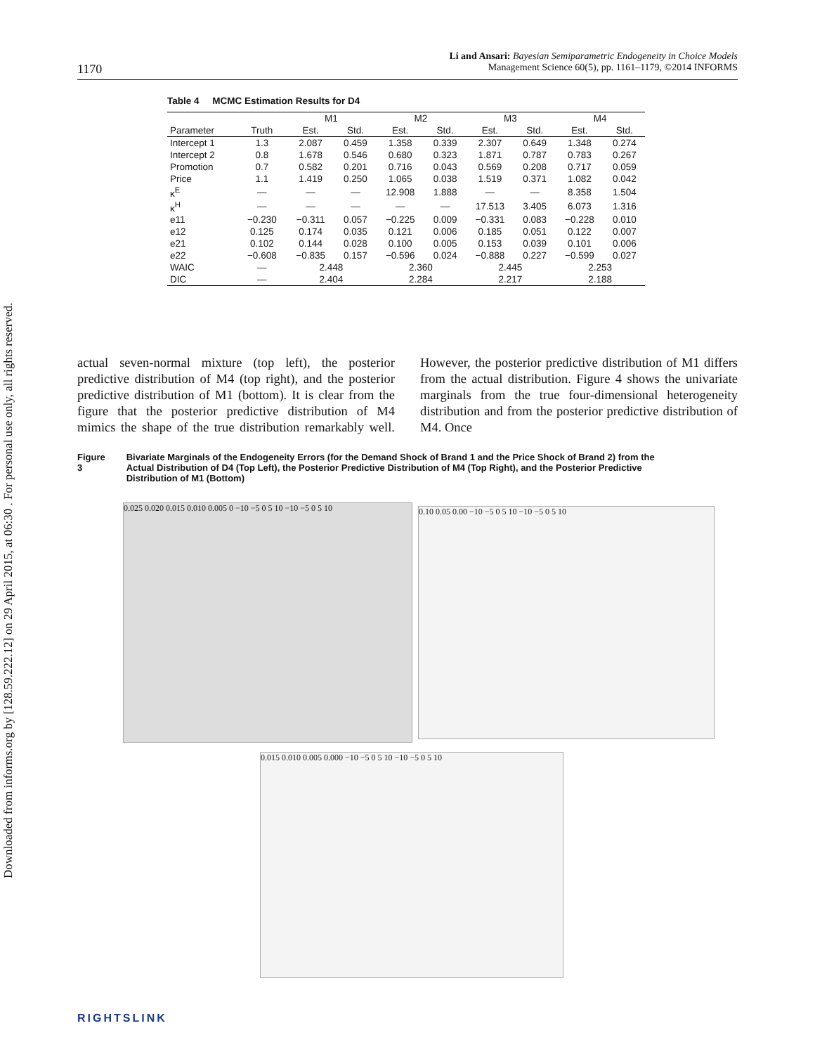Downloaded from informs.org by [128.59.222.12] on 29 April 2015, at 06:30 . For personal use only, all rights reserved.
1170
Li and Ansari: Bayesian Semiparametric Endogeneity in Choice Models
Management Science 60(5), pp. 1161–1179, ©2014 INFORMS
Table 4 MCMC Estimation Results for D4
| | | M1 | | M2 | | M3 | | M4 | |
| --- | --- | --- | --- | --- | --- | --- | --- | --- | --- |
| Parameter | Truth | Est. | Std. | Est. | Std. | Est. | Std. | Est. | Std. |
| Intercept 1 | 1.3 | 2.087 | 0.459 | 1.358 | 0.339 | 2.307 | 0.649 | 1.348 | 0.274 |
| Intercept 2 | 0.8 | 1.678 | 0.546 | 0.680 | 0.323 | 1.871 | 0.787 | 0.783 | 0.267 |
| Promotion | 0.7 | 0.582 | 0.201 | 0.716 | 0.043 | 0.569 | 0.208 | 0.717 | 0.059 |
| Price | 1.1 | 1.419 | 0.250 | 1.065 | 0.038 | 1.519 | 0.371 | 1.082 | 0.042 |
| κ<sup>E</sup> | — | — | — | 12.908 | 1.888 | — | — | 8.358 | 1.504 |
| κ<sup>H</sup> | — | — | — | — | — | 17.513 | 3.405 | 6.073 | 1.316 |
| e11 | −0.230 | −0.311 | 0.057 | −0.225 | 0.009 | −0.331 | 0.083 | −0.228 | 0.010 |
| e12 | 0.125 | 0.174 | 0.035 | 0.121 | 0.006 | 0.185 | 0.051 | 0.122 | 0.007 |
| e21 | 0.102 | 0.144 | 0.028 | 0.100 | 0.005 | 0.153 | 0.039 | 0.101 | 0.006 |
| e22 | −0.608 | −0.835 | 0.157 | −0.596 | 0.024 | −0.888 | 0.227 | −0.599 | 0.027 |
| WAIC | — | 2.448 | | 2.360 | | 2.445 | | 2.253 | |
| DIC | — | 2.404 | | 2.284 | | 2.217 | | 2.188 | |
actual seven-normal mixture (top left), the posterior predictive distribution of M4 (top right), and the posterior predictive distribution of M1 (bottom). It is clear from the figure that the posterior predictive distribution of M4 mimics the shape of the true distribution remarkably well. However, the posterior predictive distribution of M1 differs from the actual distribution. Figure 4 shows the univariate marginals from the true four-dimensional heterogeneity distribution and from the posterior predictive distribution of M4. Once
Figure 3 Bivariate Marginals of the Endogeneity Errors (for the Demand Shock of Brand 1 and the Price Shock of Brand 2) from the Actual Distribution of D4 (Top Left), the Posterior Predictive Distribution of M4 (Top Right), and the Posterior Predictive Distribution of M1 (Bottom)
0.025 0.020 0.015 0.010 0.005 0 −10 −5 0 5 10 −10 −5 0 5 10
0.10 0.05 0.00 −10 −5 0 5 10 −10 −5 0 5 10
0.015 0.010 0.005 0.000 −10 −5 0 5 10 −10 −5 0 5 10
RIGHTSLINK